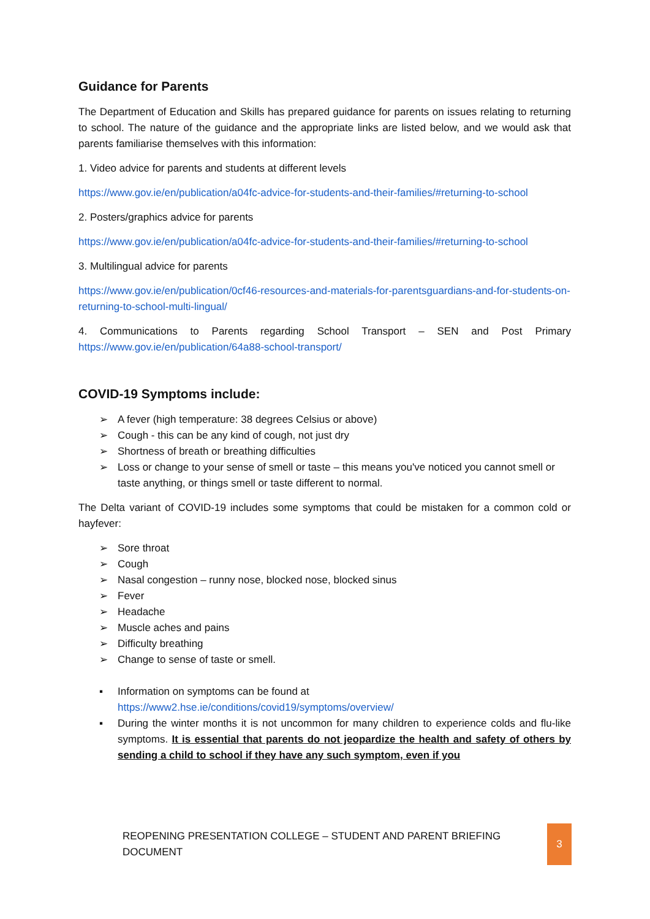Guidance for Parents
The Department of Education and Skills has prepared guidance for parents on issues relating to returning to school. The nature of the guidance and the appropriate links are listed below, and we would ask that parents familiarise themselves with this information:
1. Video advice for parents and students at different levels
https://www.gov.ie/en/publication/a04fc-advice-for-students-and-their-families/#returning-to-school
2. Posters/graphics advice for parents
https://www.gov.ie/en/publication/a04fc-advice-for-students-and-their-families/#returning-to-school
3. Multilingual advice for parents
https://www.gov.ie/en/publication/0cf46-resources-and-materials-for-parentsguardians-and-for-students-on-returning-to-school-multi-lingual/
4. Communications to Parents regarding School Transport – SEN and Post Primary https://www.gov.ie/en/publication/64a88-school-transport/
COVID-19 Symptoms include:
➢ A fever (high temperature: 38 degrees Celsius or above)
➢ Cough - this can be any kind of cough, not just dry
➢ Shortness of breath or breathing difficulties
➢ Loss or change to your sense of smell or taste – this means you've noticed you cannot smell or taste anything, or things smell or taste different to normal.
The Delta variant of COVID-19 includes some symptoms that could be mistaken for a common cold or hayfever:
➢ Sore throat
➢ Cough
➢ Nasal congestion – runny nose, blocked nose, blocked sinus
➢ Fever
➢ Headache
➢ Muscle aches and pains
➢ Difficulty breathing
➢ Change to sense of taste or smell.
▪ Information on symptoms can be found at https://www2.hse.ie/conditions/covid19/symptoms/overview/
▪ During the winter months it is not uncommon for many children to experience colds and flu-like symptoms. It is essential that parents do not jeopardize the health and safety of others by sending a child to school if they have any such symptom, even if you
REOPENING PRESENTATION COLLEGE – STUDENT AND PARENT BRIEFING DOCUMENT 3